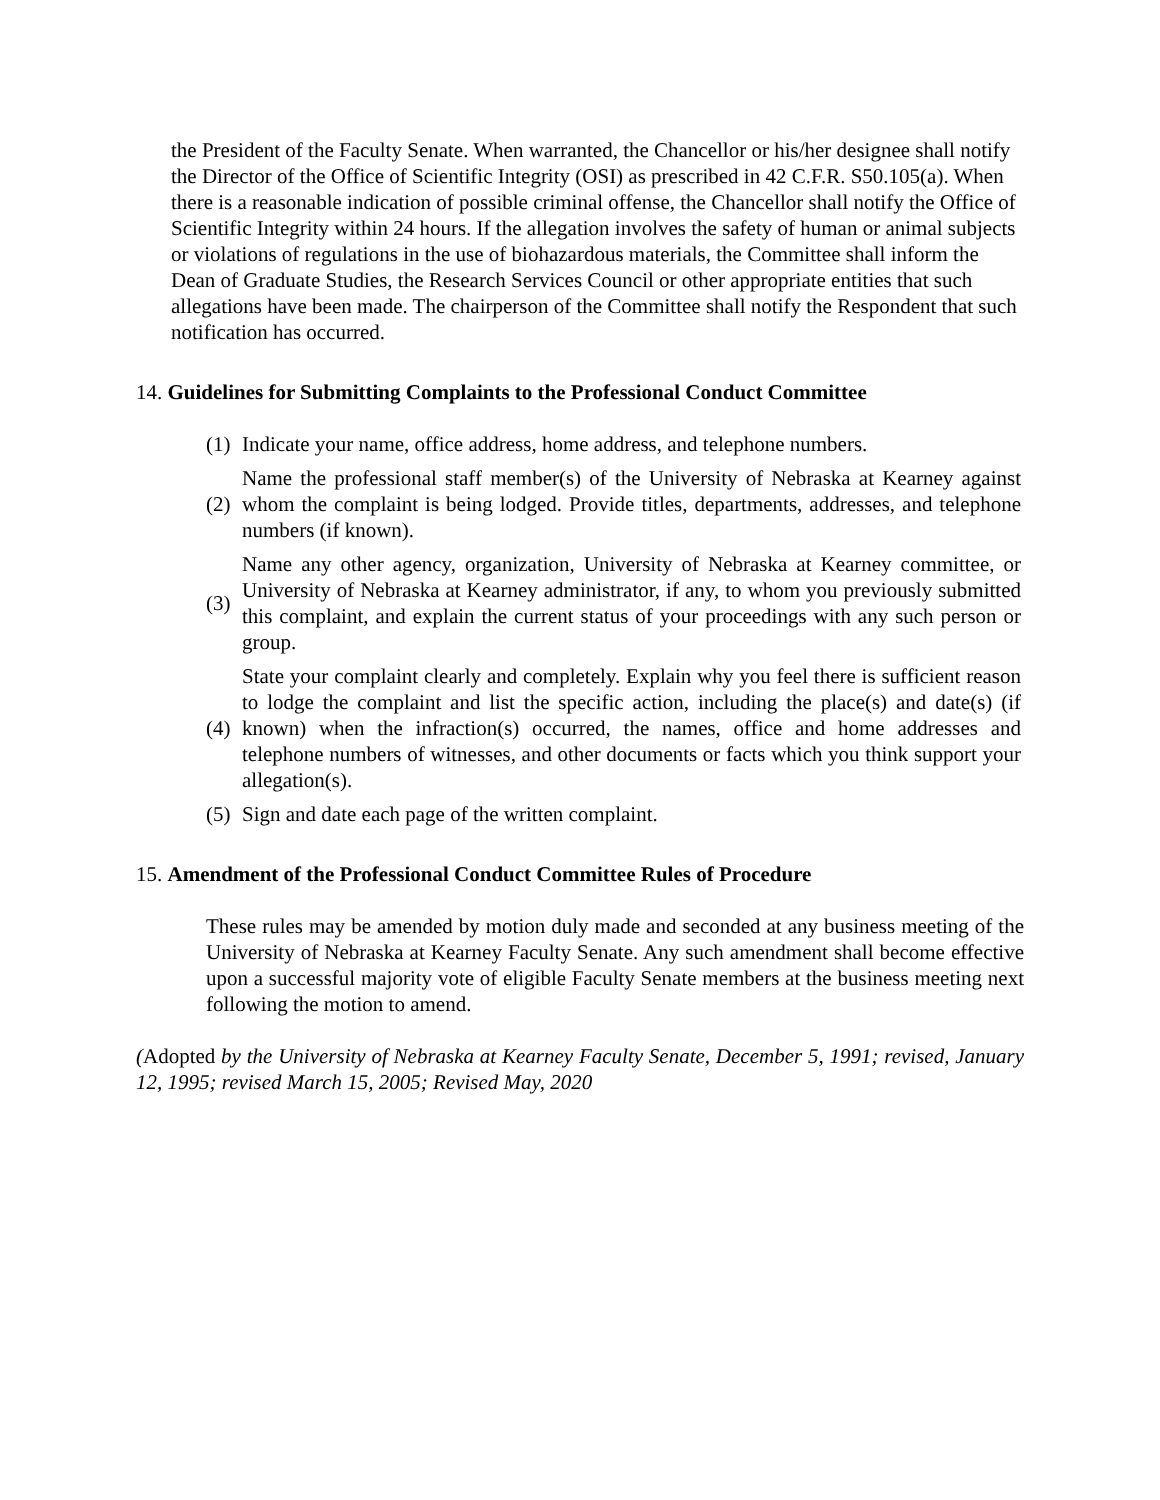the President of the Faculty Senate. When warranted, the Chancellor or his/her designee shall notify the Director of the Office of Scientific Integrity (OSI) as prescribed in 42 C.F.R. S50.105(a). When there is a reasonable indication of possible criminal offense, the Chancellor shall notify the Office of Scientific Integrity within 24 hours. If the allegation involves the safety of human or animal subjects or violations of regulations in the use of biohazardous materials, the Committee shall inform the Dean of Graduate Studies, the Research Services Council or other appropriate entities that such allegations have been made. The chairperson of the Committee shall notify the Respondent that such notification has occurred.
14. Guidelines for Submitting Complaints to the Professional Conduct Committee
(1) Indicate your name, office address, home address, and telephone numbers.
(2) Name the professional staff member(s) of the University of Nebraska at Kearney against whom the complaint is being lodged. Provide titles, departments, addresses, and telephone numbers (if known).
(3) Name any other agency, organization, University of Nebraska at Kearney committee, or University of Nebraska at Kearney administrator, if any, to whom you previously submitted this complaint, and explain the current status of your proceedings with any such person or group.
(4) State your complaint clearly and completely. Explain why you feel there is sufficient reason to lodge the complaint and list the specific action, including the place(s) and date(s) (if known) when the infraction(s) occurred, the names, office and home addresses and telephone numbers of witnesses, and other documents or facts which you think support your allegation(s).
(5) Sign and date each page of the written complaint.
15. Amendment of the Professional Conduct Committee Rules of Procedure
These rules may be amended by motion duly made and seconded at any business meeting of the University of Nebraska at Kearney Faculty Senate. Any such amendment shall become effective upon a successful majority vote of eligible Faculty Senate members at the business meeting next following the motion to amend.
(Adopted by the University of Nebraska at Kearney Faculty Senate, December 5, 1991; revised, January 12, 1995; revised March 15, 2005; Revised May, 2020